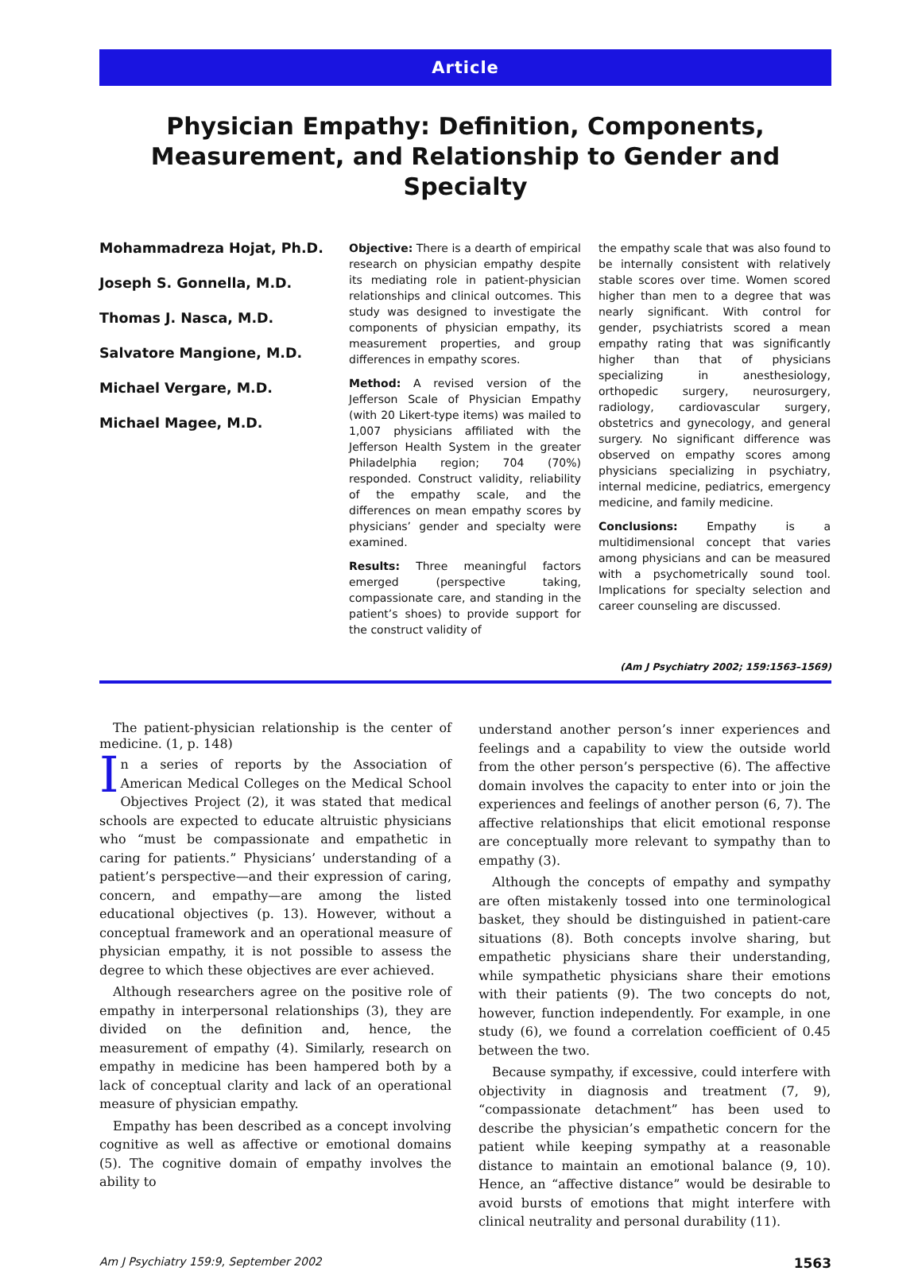Article
Physician Empathy: Definition, Components, Measurement, and Relationship to Gender and Specialty
Mohammadreza Hojat, Ph.D.
Joseph S. Gonnella, M.D.
Thomas J. Nasca, M.D.
Salvatore Mangione, M.D.
Michael Vergare, M.D.
Michael Magee, M.D.
Objective: There is a dearth of empirical research on physician empathy despite its mediating role in patient-physician relationships and clinical outcomes. This study was designed to investigate the components of physician empathy, its measurement properties, and group differences in empathy scores.
Method: A revised version of the Jefferson Scale of Physician Empathy (with 20 Likert-type items) was mailed to 1,007 physicians affiliated with the Jefferson Health System in the greater Philadelphia region; 704 (70%) responded. Construct validity, reliability of the empathy scale, and the differences on mean empathy scores by physicians’ gender and specialty were examined.
Results: Three meaningful factors emerged (perspective taking, compassionate care, and standing in the patient’s shoes) to provide support for the construct validity of
the empathy scale that was also found to be internally consistent with relatively stable scores over time. Women scored higher than men to a degree that was nearly significant. With control for gender, psychiatrists scored a mean empathy rating that was significantly higher than that of physicians specializing in anesthesiology, orthopedic surgery, neurosurgery, radiology, cardiovascular surgery, obstetrics and gynecology, and general surgery. No significant difference was observed on empathy scores among physicians specializing in psychiatry, internal medicine, pediatrics, emergency medicine, and family medicine.
Conclusions: Empathy is a multidimensional concept that varies among physicians and can be measured with a psychometrically sound tool. Implications for specialty selection and career counseling are discussed.
(Am J Psychiatry 2002; 159:1563–1569)
The patient-physician relationship is the center of medicine. (1, p. 148)
In a series of reports by the Association of American Medical Colleges on the Medical School Objectives Project (2), it was stated that medical schools are expected to educate altruistic physicians who “must be compassionate and empathetic in caring for patients.” Physicians’ understanding of a patient’s perspective—and their expression of caring, concern, and empathy—are among the listed educational objectives (p. 13). However, without a conceptual framework and an operational measure of physician empathy, it is not possible to assess the degree to which these objectives are ever achieved.
Although researchers agree on the positive role of empathy in interpersonal relationships (3), they are divided on the definition and, hence, the measurement of empathy (4). Similarly, research on empathy in medicine has been hampered both by a lack of conceptual clarity and lack of an operational measure of physician empathy.
Empathy has been described as a concept involving cognitive as well as affective or emotional domains (5). The cognitive domain of empathy involves the ability to
understand another person’s inner experiences and feelings and a capability to view the outside world from the other person’s perspective (6). The affective domain involves the capacity to enter into or join the experiences and feelings of another person (6, 7). The affective relationships that elicit emotional response are conceptually more relevant to sympathy than to empathy (3).
Although the concepts of empathy and sympathy are often mistakenly tossed into one terminological basket, they should be distinguished in patient-care situations (8). Both concepts involve sharing, but empathetic physicians share their understanding, while sympathetic physicians share their emotions with their patients (9). The two concepts do not, however, function independently. For example, in one study (6), we found a correlation coefficient of 0.45 between the two.
Because sympathy, if excessive, could interfere with objectivity in diagnosis and treatment (7, 9), “compassionate detachment” has been used to describe the physician’s empathetic concern for the patient while keeping sympathy at a reasonable distance to maintain an emotional balance (9, 10). Hence, an “affective distance” would be desirable to avoid bursts of emotions that might interfere with clinical neutrality and personal durability (11).
Am J Psychiatry 159:9, September 2002 1563